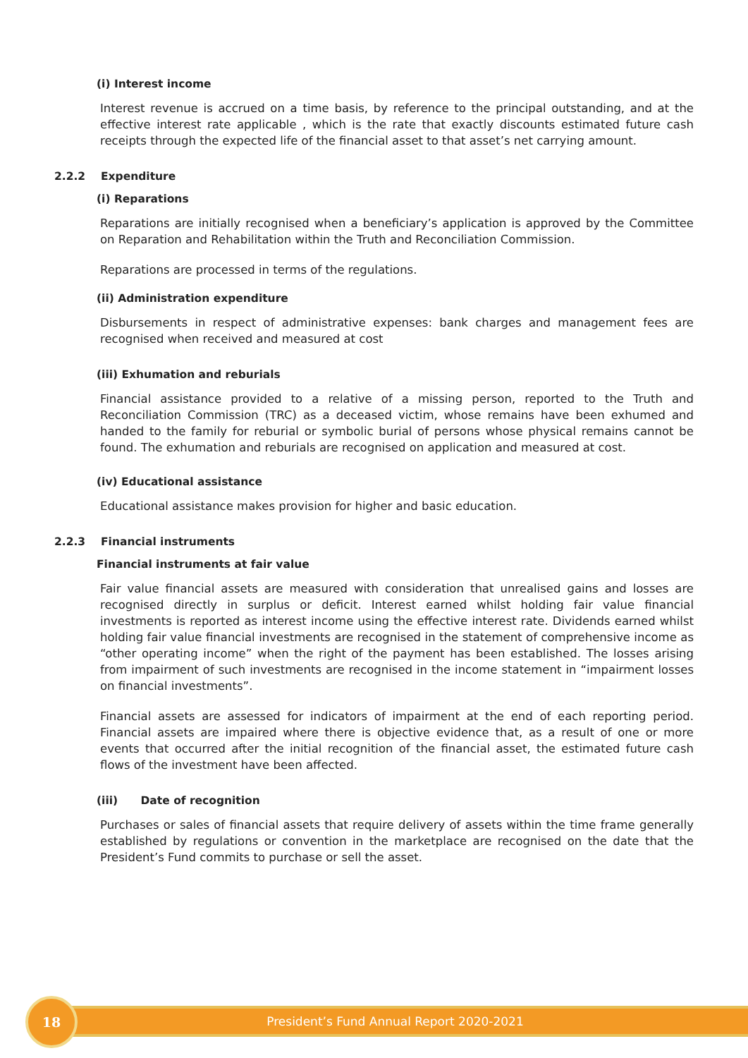(i) Interest income
Interest revenue is accrued on a time basis, by reference to the principal outstanding, and at the effective interest rate applicable , which is the rate that exactly discounts estimated future cash receipts through the expected life of the financial asset to that asset’s net carrying amount.
2.2.2 Expenditure
(i) Reparations
Reparations are initially recognised when a beneficiary’s application is approved by the Committee on Reparation and Rehabilitation within the Truth and Reconciliation Commission.
Reparations are processed in terms of the regulations.
(ii) Administration expenditure
Disbursements in respect of administrative expenses: bank charges and management fees are recognised when received and measured at cost
(iii) Exhumation and reburials
Financial assistance provided to a relative of a missing person, reported to the Truth and Reconciliation Commission (TRC) as a deceased victim, whose remains have been exhumed and handed to the family for reburial or symbolic burial of persons whose physical remains cannot be found. The exhumation and reburials are recognised on application and measured at cost.
(iv) Educational assistance
Educational assistance makes provision for higher and basic education.
2.2.3 Financial instruments
Financial instruments at fair value
Fair value financial assets are measured with consideration that unrealised gains and losses are recognised directly in surplus or deficit. Interest earned whilst holding fair value financial investments is reported as interest income using the effective interest rate. Dividends earned whilst holding fair value financial investments are recognised in the statement of comprehensive income as “other operating income” when the right of the payment has been established. The losses arising from impairment of such investments are recognised in the income statement in “impairment losses on financial investments”.
Financial assets are assessed for indicators of impairment at the end of each reporting period. Financial assets are impaired where there is objective evidence that, as a result of one or more events that occurred after the initial recognition of the financial asset, the estimated future cash flows of the investment have been affected.
(iii) Date of recognition
Purchases or sales of financial assets that require delivery of assets within the time frame generally established by regulations or convention in the marketplace are recognised on the date that the President’s Fund commits to purchase or sell the asset.
President’s Fund Annual Report 2020-2021
18